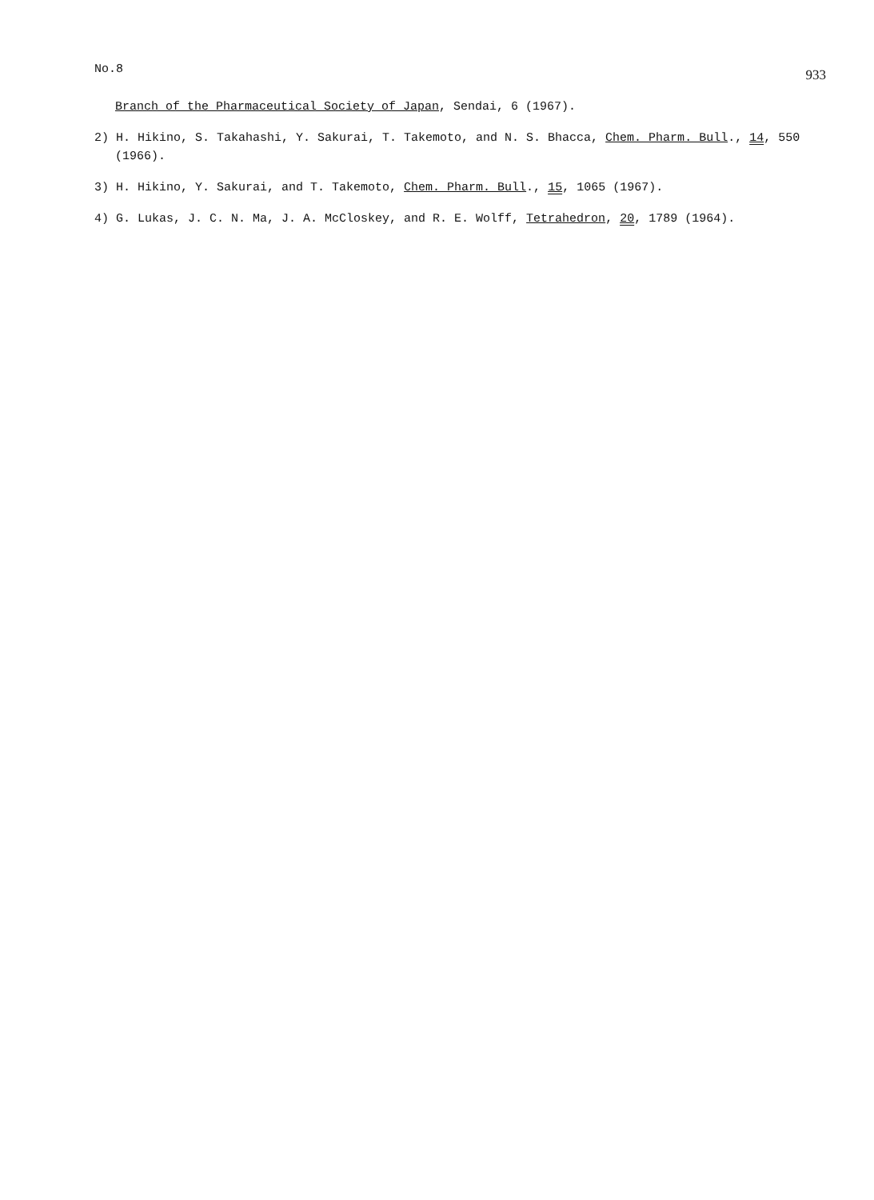No.8 933
Branch of the Pharmaceutical Society of Japan, Sendai, 6 (1967).
2) H. Hikino, S. Takahashi, Y. Sakurai, T. Takemoto, and N. S. Bhacca, Chem. Pharm. Bull., 14, 550 (1966).
3) H. Hikino, Y. Sakurai, and T. Takemoto, Chem. Pharm. Bull., 15, 1065 (1967).
4) G. Lukas, J. C. N. Ma, J. A. McCloskey, and R. E. Wolff, Tetrahedron, 20, 1789 (1964).